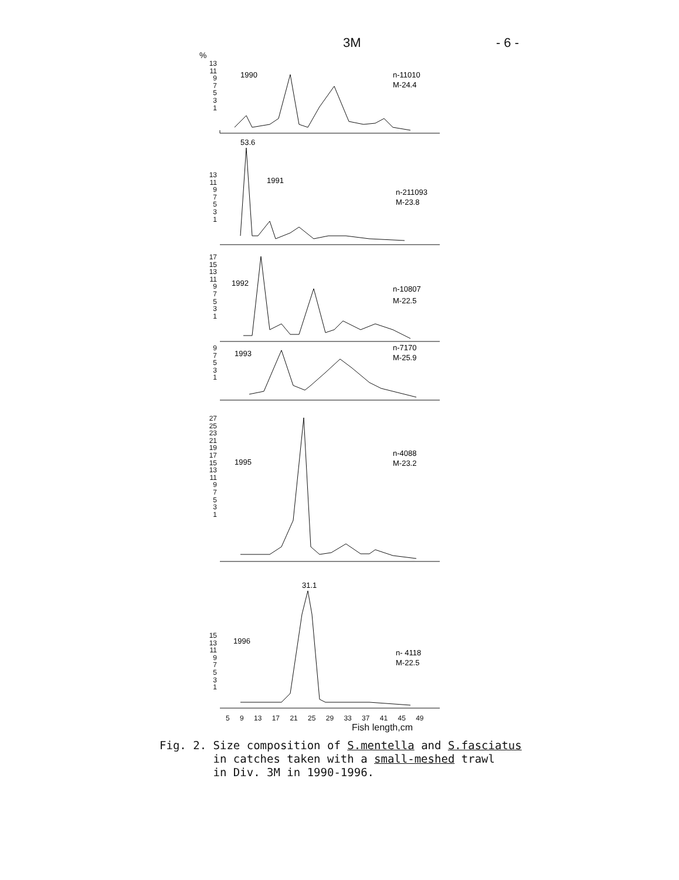3M - 6 -
%
13
11
9
7
5
3
1
1990
n-11010
M-24.4
13
11
9
7
5
3
1
53.6
1991
n-211093
M-23.8
17
15
13
11
9
7
5
3
1
1992
n-10807
M-22.5
9
7
5
3
1
1993
n-7170
M-25.9
27
25
23
21
19
17
15
13
11
9
7
5
3
1
1995
n-4088
M-23.2
15
13
11
9
7
5
3
1
31.1
1996
n- 4118
M-22.5
5 9 13 17 21 25 29 33 37 41 45 49
Fish length,cm
Fig. 2. Size composition of S.mentella and S.fasciatus
in catches taken with a small-meshed trawl
in Div. 3M in 1990-1996.